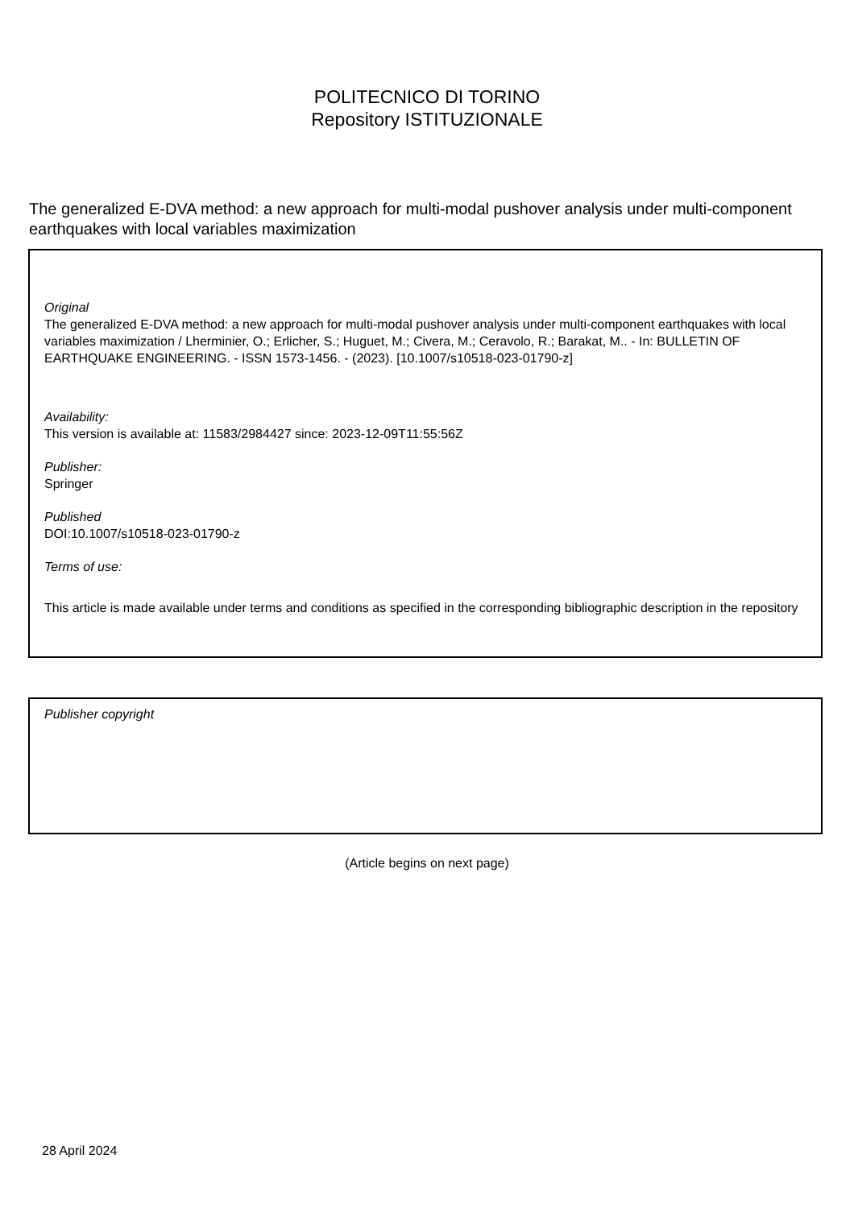POLITECNICO DI TORINO
Repository ISTITUZIONALE
The generalized E-DVA method: a new approach for multi-modal pushover analysis under multi-component earthquakes with local variables maximization
Original
The generalized E-DVA method: a new approach for multi-modal pushover analysis under multi-component earthquakes with local variables maximization / Lherminier, O.; Erlicher, S.; Huguet, M.; Civera, M.; Ceravolo, R.; Barakat, M.. - In: BULLETIN OF EARTHQUAKE ENGINEERING. - ISSN 1573-1456. - (2023). [10.1007/s10518-023-01790-z]
Availability:
This version is available at: 11583/2984427 since: 2023-12-09T11:55:56Z
Publisher:
Springer
Published
DOI:10.1007/s10518-023-01790-z
Terms of use:
This article is made available under terms and conditions as specified in the corresponding bibliographic description in the repository
Publisher copyright
(Article begins on next page)
28 April 2024